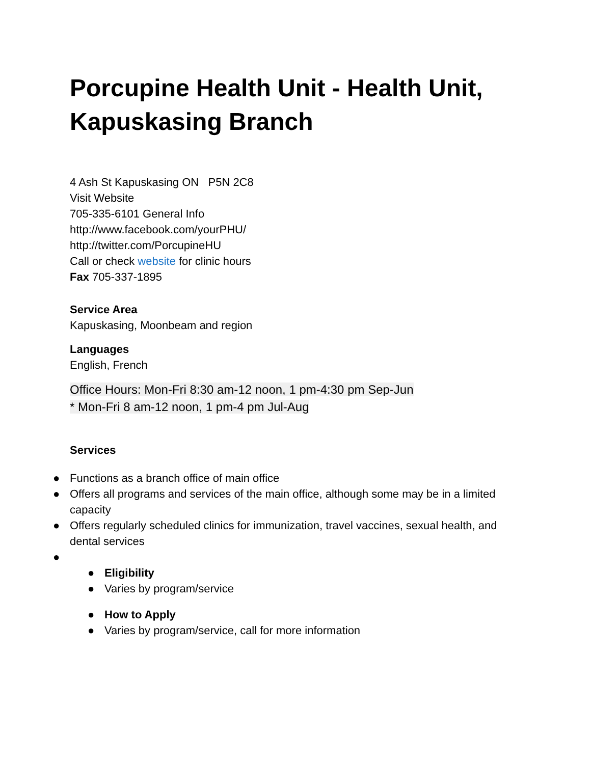Porcupine Health Unit - Health Unit, Kapuskasing Branch
4 Ash St Kapuskasing ON P5N 2C8
Visit Website
705-335-6101 General Info
http://www.facebook.com/yourPHU/
http://twitter.com/PorcupineHU
Call or check website for clinic hours
Fax 705-337-1895
Service Area
Kapuskasing, Moonbeam and region
Languages
English, French
Office Hours: Mon-Fri 8:30 am-12 noon, 1 pm-4:30 pm Sep-Jun
* Mon-Fri 8 am-12 noon, 1 pm-4 pm Jul-Aug
Services
● Functions as a branch office of main office
● Offers all programs and services of the main office, although some may be in a limited capacity
● Offers regularly scheduled clinics for immunization, travel vaccines, sexual health, and dental services
● ● Eligibility
● Varies by program/service
● How to Apply
● Varies by program/service, call for more information